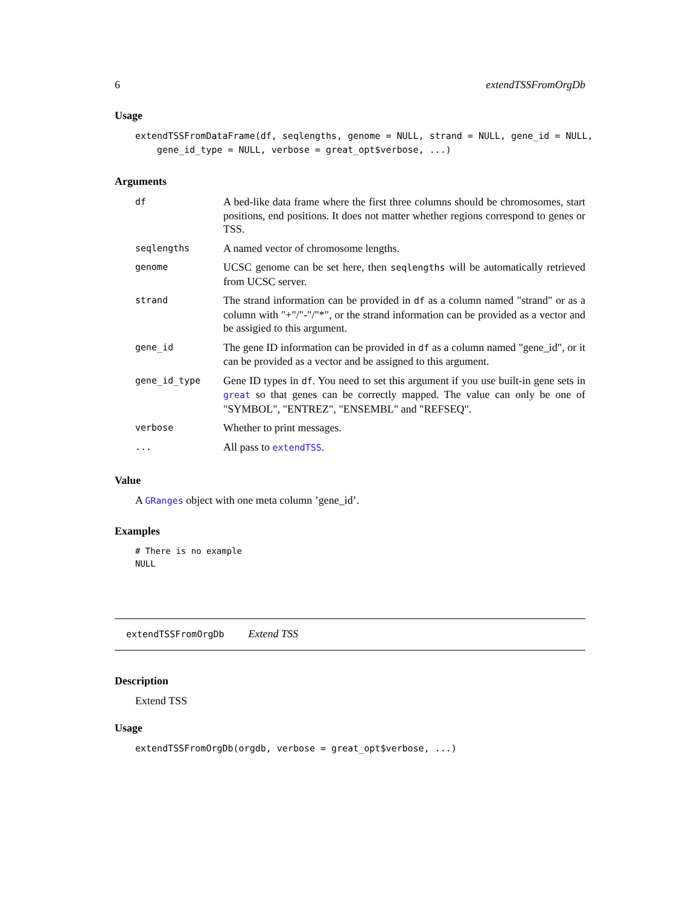6 extendTSSFromOrgDb
Usage
extendTSSFromDataFrame(df, seqlengths, genome = NULL, strand = NULL, gene_id = NULL,
    gene_id_type = NULL, verbose = great_opt$verbose, ...)
Arguments
| df | A bed-like data frame where the first three columns should be chromosomes, start positions, end positions. It does not matter whether regions correspond to genes or TSS. |
| seqlengths | A named vector of chromosome lengths. |
| genome | UCSC genome can be set here, then seqlengths will be automatically retrieved from UCSC server. |
| strand | The strand information can be provided in df as a column named "strand" or as a column with "+"/"-"/"*", or the strand information can be provided as a vector and be assigied to this argument. |
| gene_id | The gene ID information can be provided in df as a column named "gene_id", or it can be provided as a vector and be assigned to this argument. |
| gene_id_type | Gene ID types in df . You need to set this argument if you use built-in gene sets in great so that genes can be correctly mapped. The value can only be one of "SYMBOL", "ENTREZ", "ENSEMBL" and "REFSEQ". |
| verbose | Whether to print messages. |
| ... | All pass to extendTSS . |
Value
A GRanges object with one meta column ’gene_id’.
Examples
# There is no example
NULL
extendTSSFromOrgDb Extend TSS
Description
Extend TSS
Usage
extendTSSFromOrgDb(orgdb, verbose = great_opt$verbose, ...)